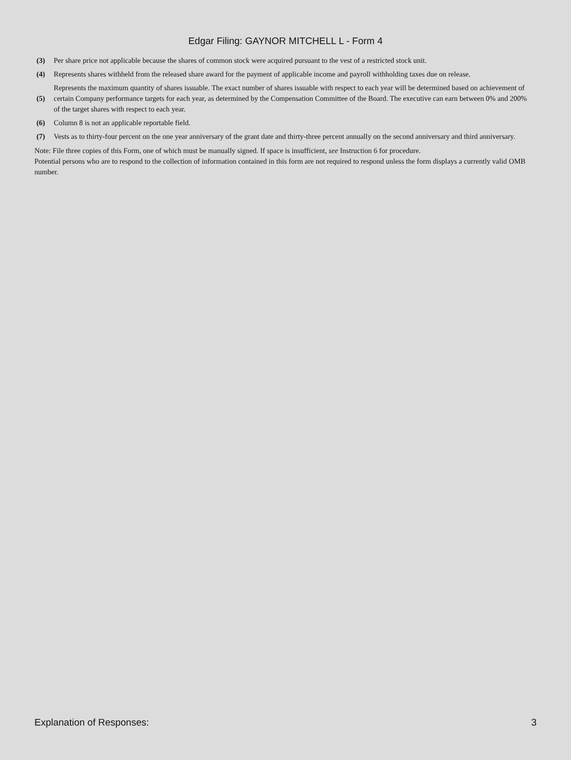Edgar Filing: GAYNOR MITCHELL L - Form 4
| (3) | Per share price not applicable because the shares of common stock were acquired pursuant to the vest of a restricted stock unit. |
| (4) | Represents shares withheld from the released share award for the payment of applicable income and payroll withholding taxes due on release. |
| (5) | Represents the maximum quantity of shares issuable. The exact number of shares issuable with respect to each year will be determined based on achievement of certain Company performance targets for each year, as determined by the Compensation Committee of the Board. The executive can earn between 0% and 200% of the target shares with respect to each year. |
| (6) | Column 8 is not an applicable reportable field. |
| (7) | Vests as to thirty-four percent on the one year anniversary of the grant date and thirty-three percent annually on the second anniversary and third anniversary. |
Note: File three copies of this Form, one of which must be manually signed. If space is insufficient, see Instruction 6 for procedure.
Potential persons who are to respond to the collection of information contained in this form are not required to respond unless the form displays a currently valid OMB number.
Explanation of Responses: 3